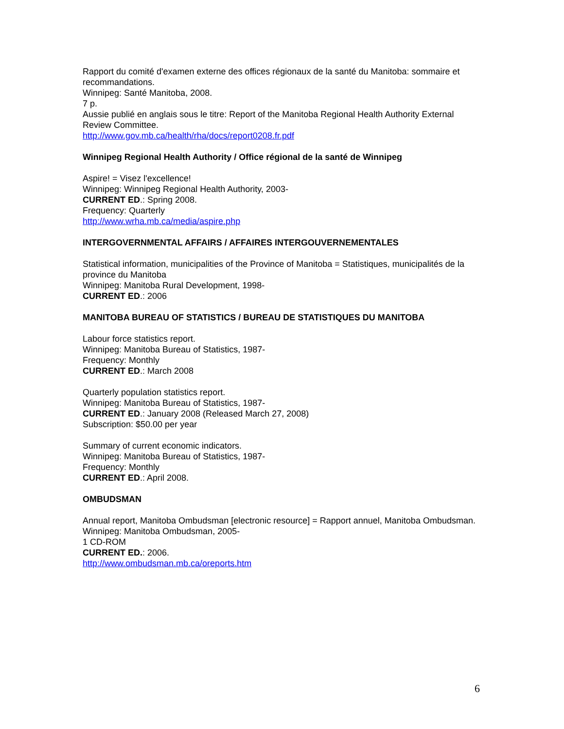Rapport du comité d'examen externe des offices régionaux de la santé du Manitoba: sommaire et recommandations.
Winnipeg: Santé Manitoba, 2008.
7 p.
Aussie publié en anglais sous le titre: Report of the Manitoba Regional Health Authority External Review Committee.
http://www.gov.mb.ca/health/rha/docs/report0208.fr.pdf
Winnipeg Regional Health Authority / Office régional de la santé de Winnipeg
Aspire! = Visez l'excellence!
Winnipeg: Winnipeg Regional Health Authority, 2003-
CURRENT ED.: Spring 2008.
Frequency: Quarterly
http://www.wrha.mb.ca/media/aspire.php
INTERGOVERNMENTAL AFFAIRS / AFFAIRES INTERGOUVERNEMENTALES
Statistical information, municipalities of the Province of Manitoba = Statistiques, municipalités de la province du Manitoba
Winnipeg: Manitoba Rural Development, 1998-
CURRENT ED.: 2006
MANITOBA BUREAU OF STATISTICS / BUREAU DE STATISTIQUES DU MANITOBA
Labour force statistics report.
Winnipeg: Manitoba Bureau of Statistics, 1987-
Frequency: Monthly
CURRENT ED.: March 2008
Quarterly population statistics report.
Winnipeg: Manitoba Bureau of Statistics, 1987-
CURRENT ED.: January 2008 (Released March 27, 2008)
Subscription: $50.00 per year
Summary of current economic indicators.
Winnipeg: Manitoba Bureau of Statistics, 1987-
Frequency: Monthly
CURRENT ED.: April 2008.
OMBUDSMAN
Annual report, Manitoba Ombudsman [electronic resource] = Rapport annuel, Manitoba Ombudsman.
Winnipeg: Manitoba Ombudsman, 2005-
1 CD-ROM
CURRENT ED.: 2006.
http://www.ombudsman.mb.ca/oreports.htm
6